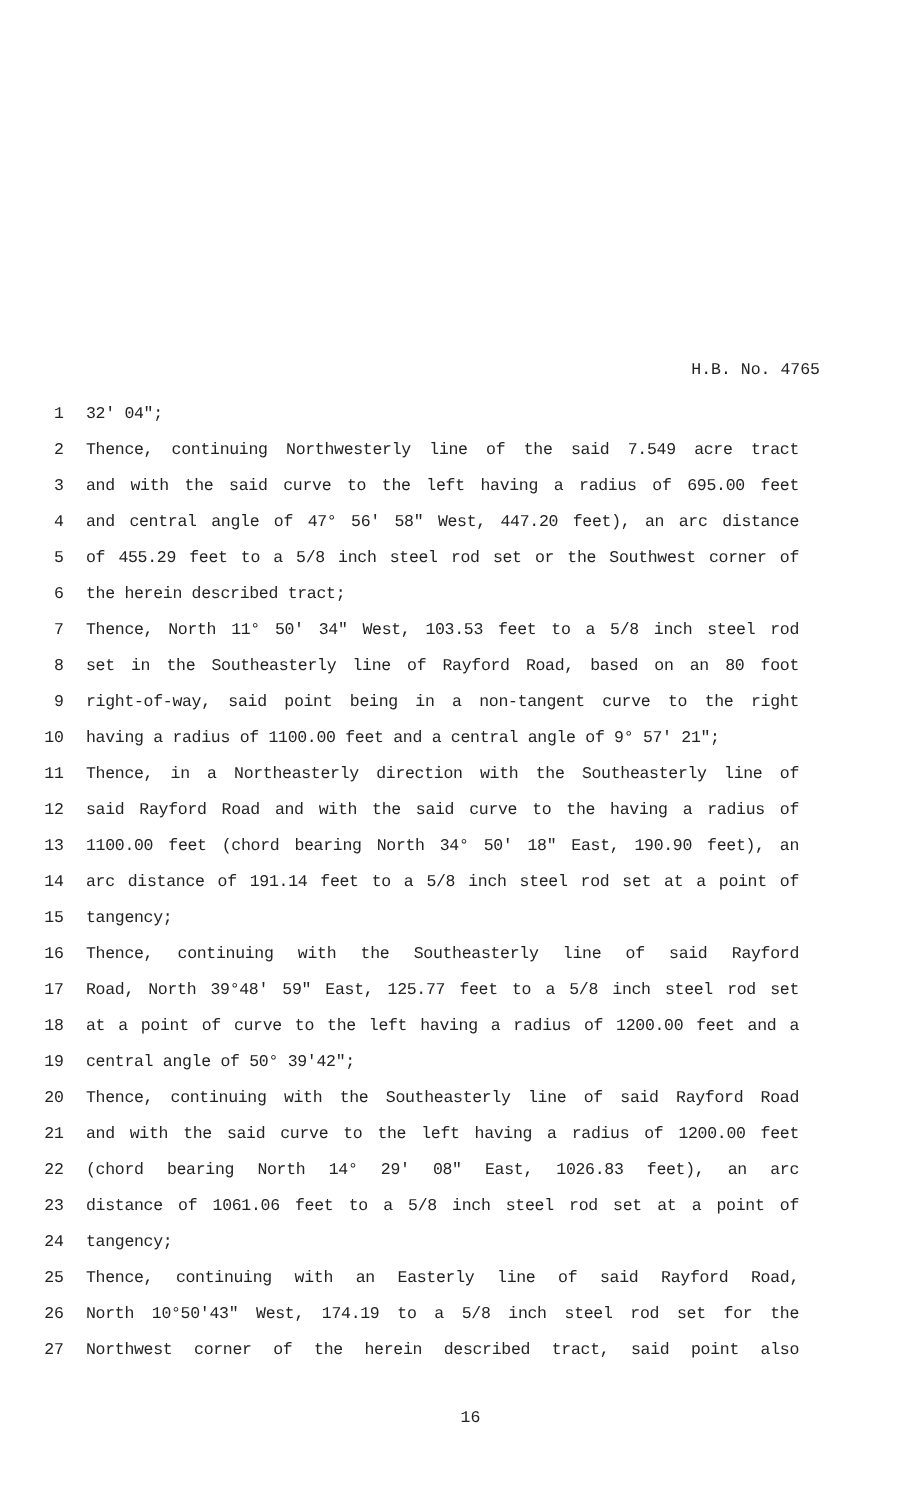H.B. No. 4765
1 32' 04";
2 Thence, continuing Northwesterly line of the said 7.549 acre tract
3 and with the said curve to the left having a radius of 695.00 feet
4 and central angle of 47° 56' 58" West, 447.20 feet), an arc distance
5 of 455.29 feet to a 5/8 inch steel rod set or the Southwest corner of
6 the herein described tract;
7 Thence, North 11° 50' 34" West, 103.53 feet to a 5/8 inch steel rod
8 set in the Southeasterly line of Rayford Road, based on an 80 foot
9 right-of-way, said point being in a non-tangent curve to the right
10 having a radius of 1100.00 feet and a central angle of 9° 57' 21";
11 Thence, in a Northeasterly direction with the Southeasterly line of
12 said Rayford Road and with the said curve to the having a radius of
13 1100.00 feet (chord bearing North 34° 50' 18" East, 190.90 feet), an
14 arc distance of 191.14 feet to a 5/8 inch steel rod set at a point of
15 tangency;
16 Thence, continuing with the Southeasterly line of said Rayford
17 Road, North 39°48' 59" East, 125.77 feet to a 5/8 inch steel rod set
18 at a point of curve to the left having a radius of 1200.00 feet and a
19 central angle of 50° 39'42";
20 Thence, continuing with the Southeasterly line of said Rayford Road
21 and with the said curve to the left having a radius of 1200.00 feet
22 (chord bearing North 14° 29' 08" East, 1026.83 feet), an arc
23 distance of 1061.06 feet to a 5/8 inch steel rod set at a point of
24 tangency;
25 Thence, continuing with an Easterly line of said Rayford Road,
26 North 10°50'43" West, 174.19 to a 5/8 inch steel rod set for the
27 Northwest corner of the herein described tract, said point also
16